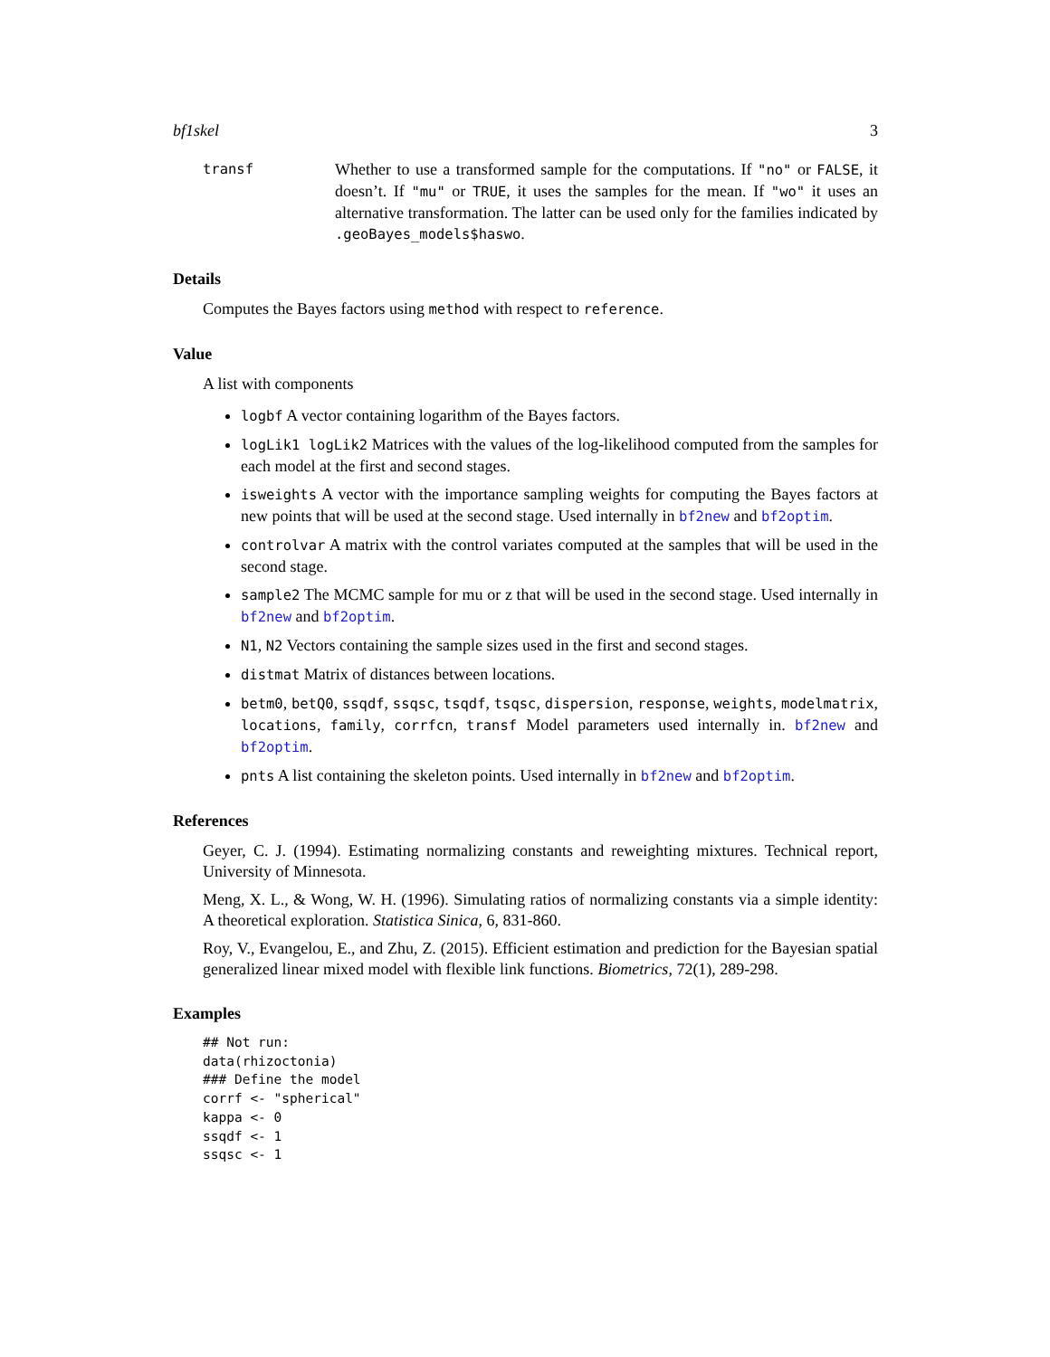bf1skel 3
transf
Whether to use a transformed sample for the computations. If "no" or FALSE, it doesn’t. If "mu" or TRUE, it uses the samples for the mean. If "wo" it uses an alternative transformation. The latter can be used only for the families indicated by .geoBayes_models$haswo.
Details
Computes the Bayes factors using method with respect to reference.
Value
A list with components
logbf A vector containing logarithm of the Bayes factors.
logLik1 logLik2 Matrices with the values of the log-likelihood computed from the samples for each model at the first and second stages.
isweights A vector with the importance sampling weights for computing the Bayes factors at new points that will be used at the second stage. Used internally in bf2new and bf2optim.
controlvar A matrix with the control variates computed at the samples that will be used in the second stage.
sample2 The MCMC sample for mu or z that will be used in the second stage. Used internally in bf2new and bf2optim.
N1, N2 Vectors containing the sample sizes used in the first and second stages.
distmat Matrix of distances between locations.
betm0, betQ0, ssqdf, ssqsc, tsqdf, tsqsc, dispersion, response, weights, modelmatrix, locations, family, corrfcn, transf Model parameters used internally in. bf2new and bf2optim.
pnts A list containing the skeleton points. Used internally in bf2new and bf2optim.
References
Geyer, C. J. (1994). Estimating normalizing constants and reweighting mixtures. Technical report, University of Minnesota.
Meng, X. L., & Wong, W. H. (1996). Simulating ratios of normalizing constants via a simple identity: A theoretical exploration. Statistica Sinica, 6, 831-860.
Roy, V., Evangelou, E., and Zhu, Z. (2015). Efficient estimation and prediction for the Bayesian spatial generalized linear mixed model with flexible link functions. Biometrics, 72(1), 289-298.
Examples
## Not run:
data(rhizoctonia)
### Define the model
corrf <- "spherical"
kappa <- 0
ssqdf <- 1
ssqsc <- 1